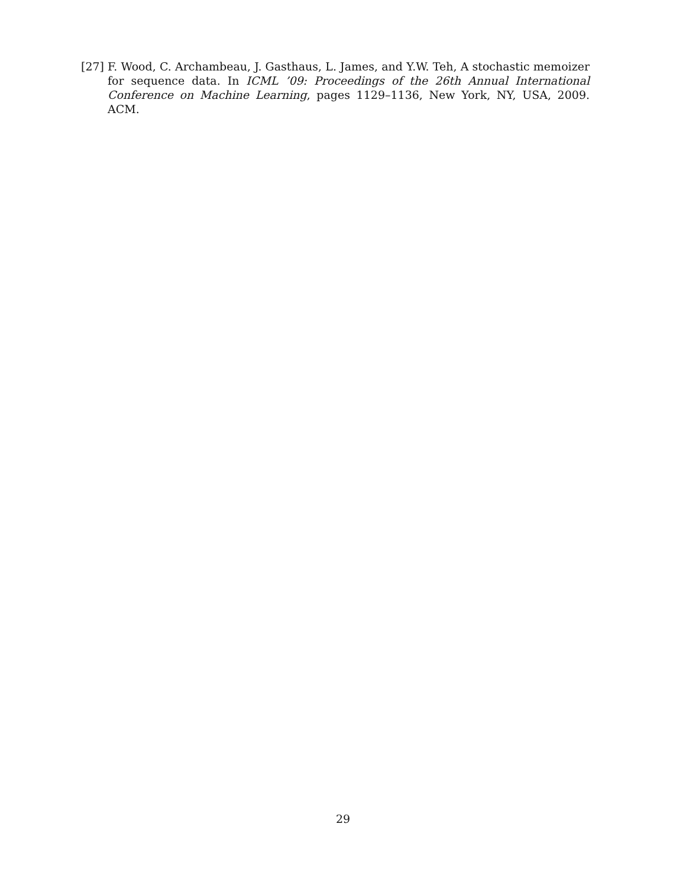[27] F. Wood, C. Archambeau, J. Gasthaus, L. James, and Y.W. Teh, A stochastic memoizer for sequence data. In ICML ’09: Proceedings of the 26th Annual International Conference on Machine Learning, pages 1129–1136, New York, NY, USA, 2009. ACM.
29